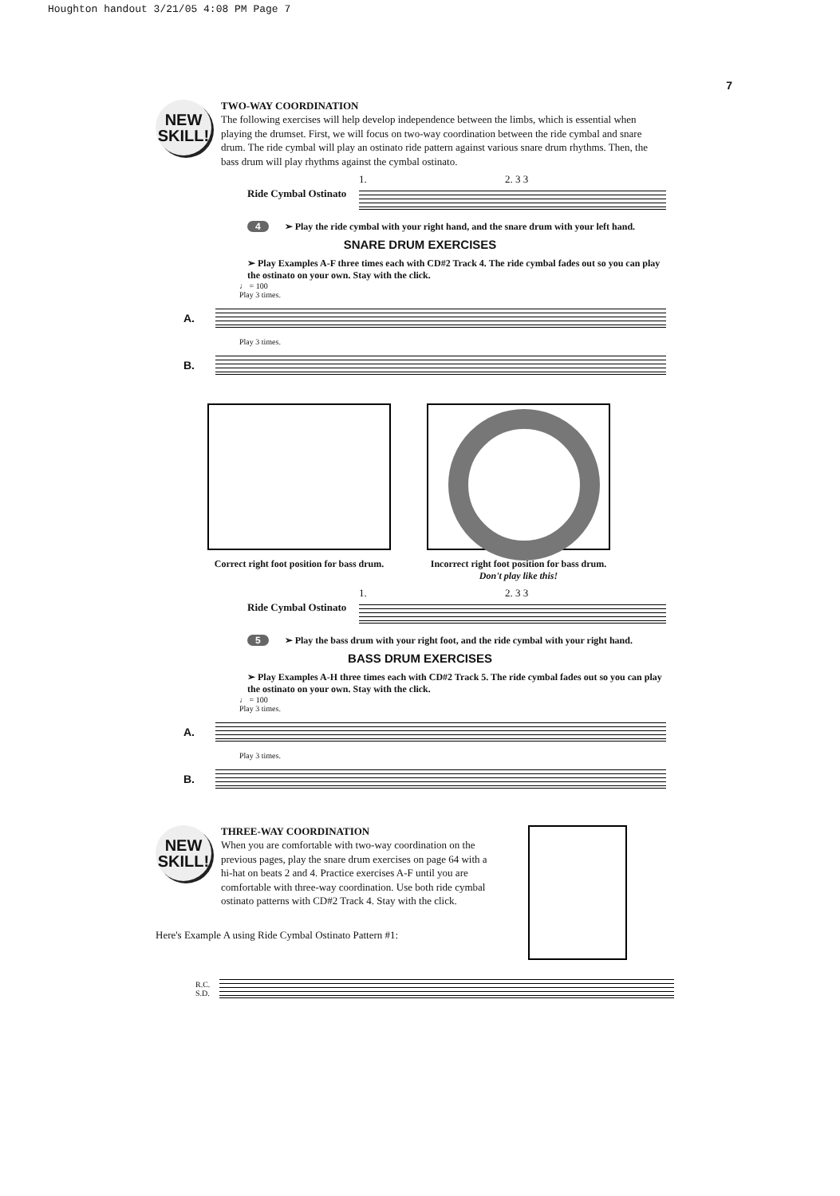Houghton handout 3/21/05 4:08 PM Page 7
7
NEW
SKILL!
TWO-WAY COORDINATION
The following exercises will help develop independence between the limbs, which is essential when playing the drumset. First, we will focus on two-way coordination between the ride cymbal and snare drum. The ride cymbal will play an ostinato ride pattern against various snare drum rhythms. Then, the bass drum will play rhythms against the cymbal ostinato.
Ride Cymbal Ostinato
1. 2. 3 3
4 ➢ Play the ride cymbal with your right hand, and the snare drum with your left hand.
SNARE DRUM EXERCISES
➢ Play Examples A-F three times each with CD#2 Track 4. The ride cymbal fades out so you can play the ostinato on your own. Stay with the click.
♩ = 100
Play 3 times.
A.
Play 3 times.
B.
Correct right foot position for bass drum.
Incorrect right foot position for bass drum.
Don't play like this!
Ride Cymbal Ostinato
1. 2. 3 3
5 ➢ Play the bass drum with your right foot, and the ride cymbal with your right hand.
BASS DRUM EXERCISES
➢ Play Examples A-H three times each with CD#2 Track 5. The ride cymbal fades out so you can play the ostinato on your own. Stay with the click.
♩ = 100
Play 3 times.
A.
Play 3 times.
B.
NEW
SKILL!
THREE-WAY COORDINATION
When you are comfortable with two-way coordination on the previous pages, play the snare drum exercises on page 64 with a hi-hat on beats 2 and 4. Practice exercises A-F until you are comfortable with three-way coordination. Use both ride cymbal ostinato patterns with CD#2 Track 4. Stay with the click.
Here's Example A using Ride Cymbal Ostinato Pattern #1:
R.C.
S.D.